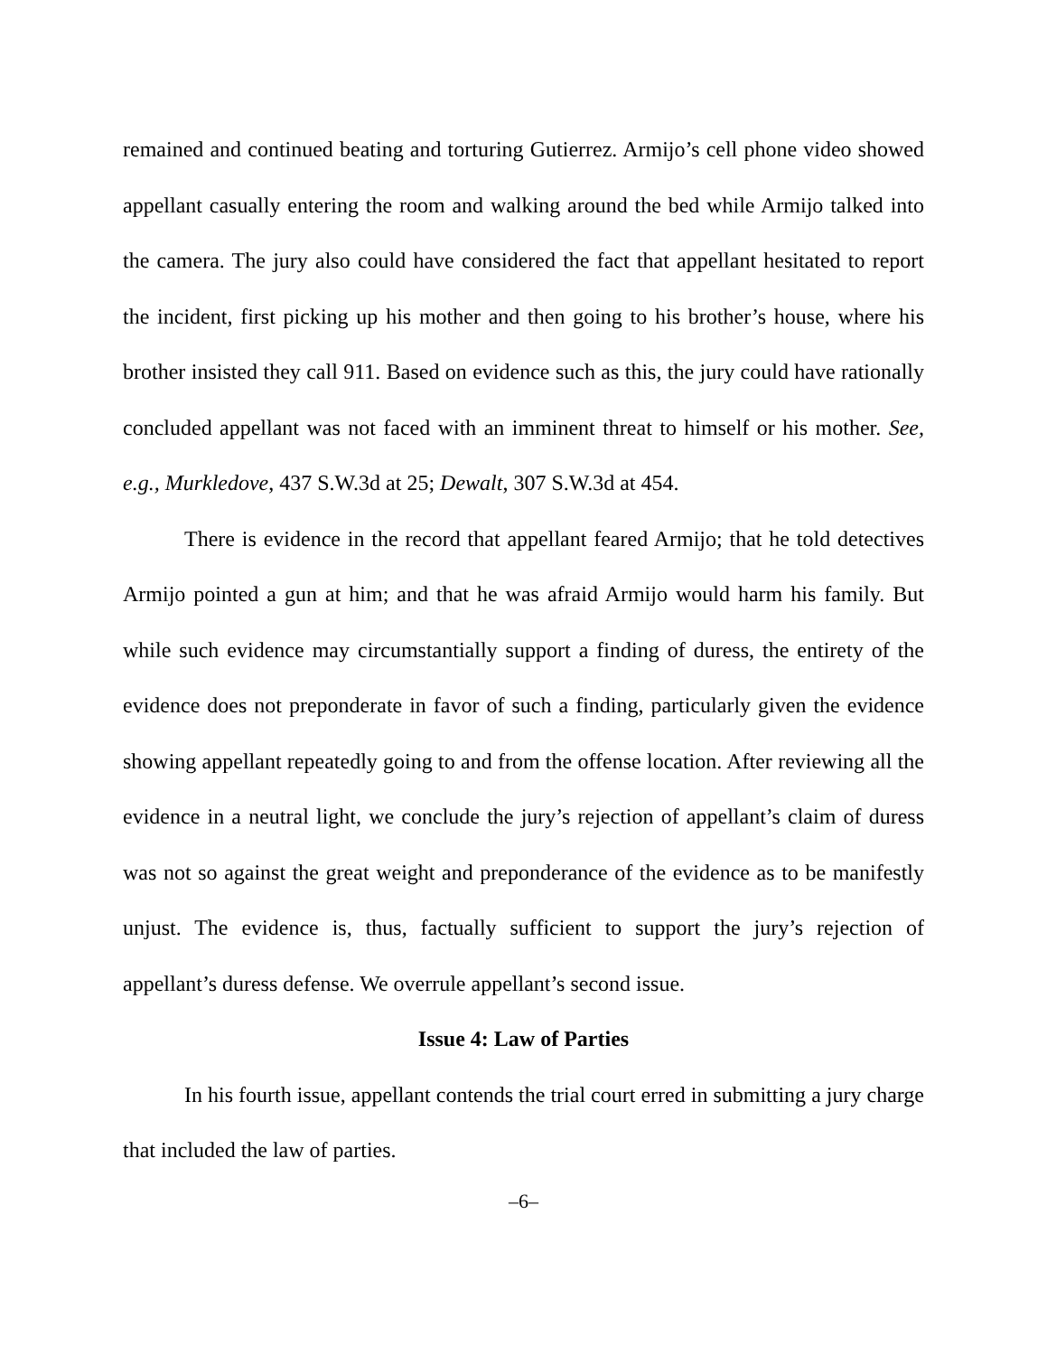remained and continued beating and torturing Gutierrez. Armijo’s cell phone video showed appellant casually entering the room and walking around the bed while Armijo talked into the camera. The jury also could have considered the fact that appellant hesitated to report the incident, first picking up his mother and then going to his brother’s house, where his brother insisted they call 911. Based on evidence such as this, the jury could have rationally concluded appellant was not faced with an imminent threat to himself or his mother. See, e.g., Murkledove, 437 S.W.3d at 25; Dewalt, 307 S.W.3d at 454.
There is evidence in the record that appellant feared Armijo; that he told detectives Armijo pointed a gun at him; and that he was afraid Armijo would harm his family. But while such evidence may circumstantially support a finding of duress, the entirety of the evidence does not preponderate in favor of such a finding, particularly given the evidence showing appellant repeatedly going to and from the offense location. After reviewing all the evidence in a neutral light, we conclude the jury’s rejection of appellant’s claim of duress was not so against the great weight and preponderance of the evidence as to be manifestly unjust. The evidence is, thus, factually sufficient to support the jury’s rejection of appellant’s duress defense. We overrule appellant’s second issue.
Issue 4: Law of Parties
In his fourth issue, appellant contends the trial court erred in submitting a jury charge that included the law of parties.
–6–